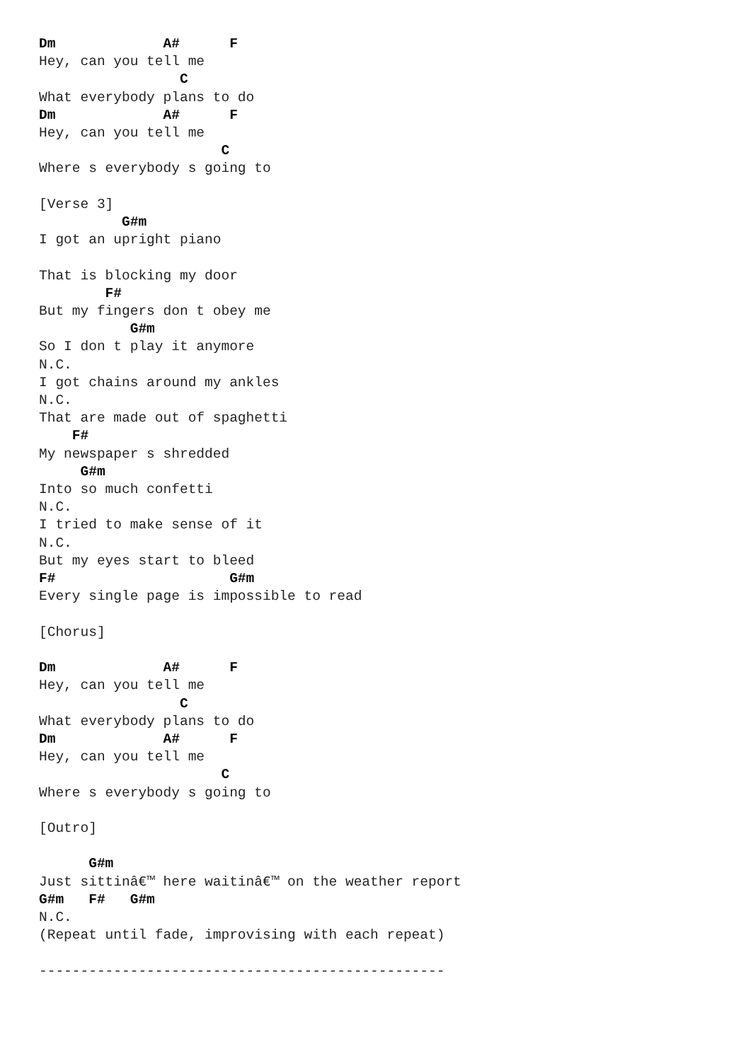Dm             A#      F
Hey, can you tell me
                 C
What everybody plans to do
Dm             A#      F
Hey, can you tell me
                      C
Where s everybody s going to

[Verse 3]
          G#m
I got an upright piano

That is blocking my door
        F#
But my fingers don t obey me
           G#m
So I don t play it anymore
N.C.
I got chains around my ankles
N.C.
That are made out of spaghetti
    F#
My newspaper s shredded
     G#m
Into so much confetti
N.C.
I tried to make sense of it
N.C.
But my eyes start to bleed
F#                     G#m
Every single page is impossible to read

[Chorus]

Dm             A#      F
Hey, can you tell me
                 C
What everybody plans to do
Dm             A#      F
Hey, can you tell me
                      C
Where s everybody s going to

[Outro]

      G#m
Just sittinâ€™ here waitinâ€™ on the weather report
G#m   F#   G#m
N.C.
(Repeat until fade, improvising with each repeat)

-------------------------------------------------